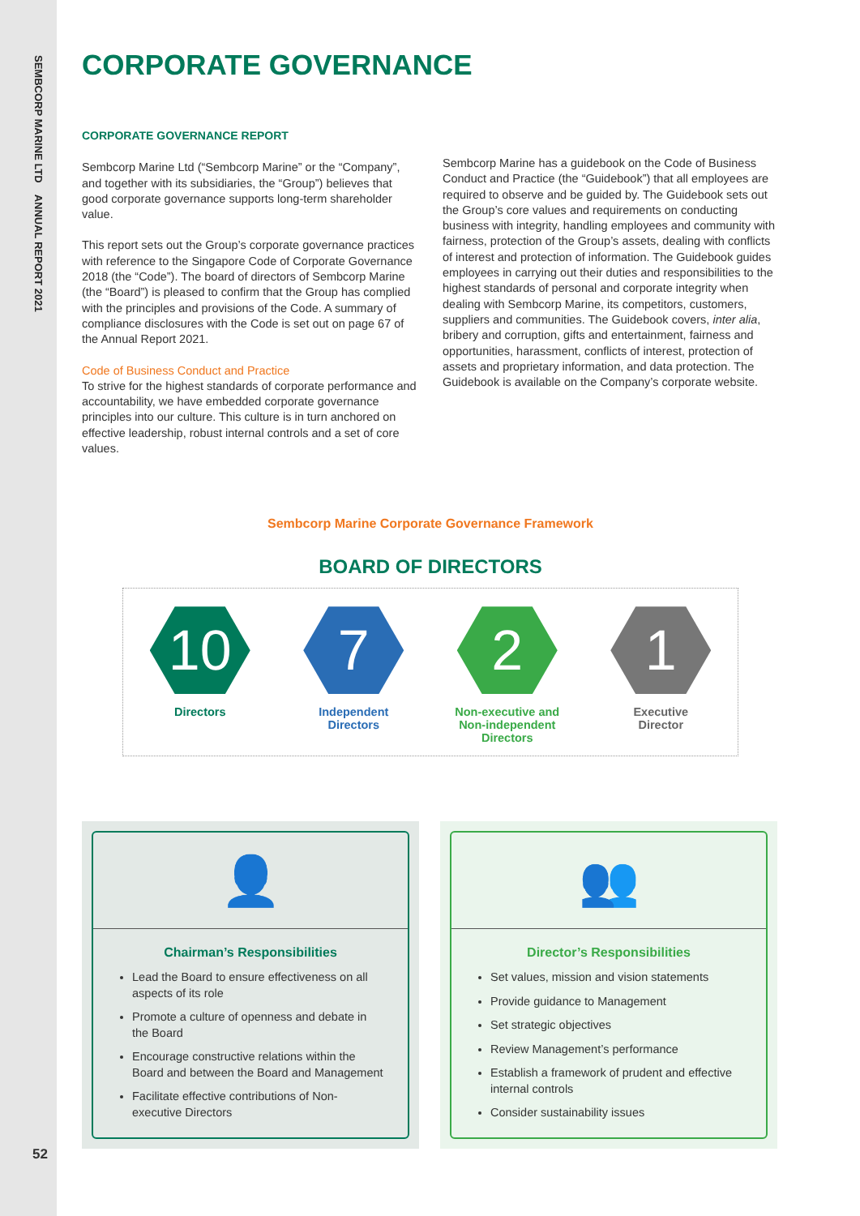SEMBCORP MARINE LTD ANNUAL REPORT 2021
52
CORPORATE GOVERNANCE
CORPORATE GOVERNANCE REPORT
Sembcorp Marine Ltd (“Sembcorp Marine” or the “Company”, and together with its subsidiaries, the “Group”) believes that good corporate governance supports long-term shareholder value.
This report sets out the Group’s corporate governance practices with reference to the Singapore Code of Corporate Governance 2018 (the “Code”). The board of directors of Sembcorp Marine (the “Board”) is pleased to confirm that the Group has complied with the principles and provisions of the Code. A summary of compliance disclosures with the Code is set out on page 67 of the Annual Report 2021.
Code of Business Conduct and Practice
To strive for the highest standards of corporate performance and accountability, we have embedded corporate governance principles into our culture. This culture is in turn anchored on effective leadership, robust internal controls and a set of core values.
Sembcorp Marine has a guidebook on the Code of Business Conduct and Practice (the “Guidebook”) that all employees are required to observe and be guided by. The Guidebook sets out the Group’s core values and requirements on conducting business with integrity, handling employees and community with fairness, protection of the Group’s assets, dealing with conflicts of interest and protection of information. The Guidebook guides employees in carrying out their duties and responsibilities to the highest standards of personal and corporate integrity when dealing with Sembcorp Marine, its competitors, customers, suppliers and communities. The Guidebook covers, inter alia, bribery and corruption, gifts and entertainment, fairness and opportunities, harassment, conflicts of interest, protection of assets and proprietary information, and data protection. The Guidebook is available on the Company’s corporate website.
Sembcorp Marine Corporate Governance Framework
BOARD OF DIRECTORS
10
Directors
7
Independent
Directors
2
Non-executive and
Non-independent
Directors
1
Executive
Director
👤
Chairman’s Responsibilities
Lead the Board to ensure effectiveness on all aspects of its role
Promote a culture of openness and debate in the Board
Encourage constructive relations within the Board and between the Board and Management
Facilitate effective contributions of Non-executive Directors
👥
Director’s Responsibilities
Set values, mission and vision statements
Provide guidance to Management
Set strategic objectives
Review Management’s performance
Establish a framework of prudent and effective internal controls
Consider sustainability issues